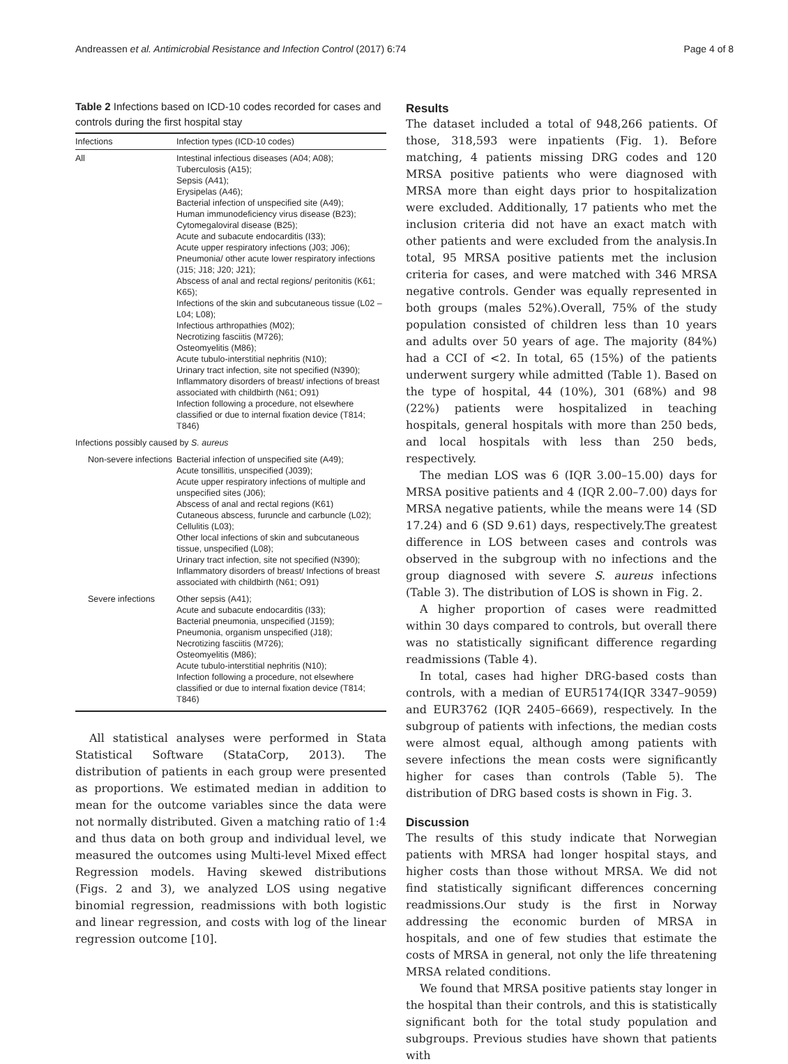Andreassen et al. Antimicrobial Resistance and Infection Control (2017) 6:74 Page 4 of 8
Table 2 Infections based on ICD-10 codes recorded for cases and controls during the first hospital stay
| Infections | Infection types (ICD-10 codes) |
| --- | --- |
| All | Intestinal infectious diseases (A04; A08); Tuberculosis (A15); Sepsis (A41); Erysipelas (A46); Bacterial infection of unspecified site (A49); Human immunodeficiency virus disease (B23); Cytomegaloviral disease (B25); Acute and subacute endocarditis (I33); Acute upper respiratory infections (J03; J06); Pneumonia/ other acute lower respiratory infections (J15; J18; J20; J21); Abscess of anal and rectal regions/ peritonitis (K61; K65); Infections of the skin and subcutaneous tissue (L02 – L04; L08); Infectious arthropathies (M02); Necrotizing fasciitis (M726); Osteomyelitis (M86); Acute tubulo-interstitial nephritis (N10); Urinary tract infection, site not specified (N390); Inflammatory disorders of breast/ infections of breast associated with childbirth (N61; O91) Infection following a procedure, not elsewhere classified or due to internal fixation device (T814; T846) |
| Infections possibly caused by S. aureus | |
| Non-severe infections | Bacterial infection of unspecified site (A49); Acute tonsillitis, unspecified (J039); Acute upper respiratory infections of multiple and unspecified sites (J06); Abscess of anal and rectal regions (K61) Cutaneous abscess, furuncle and carbuncle (L02); Cellulitis (L03); Other local infections of skin and subcutaneous tissue, unspecified (L08); Urinary tract infection, site not specified (N390); Inflammatory disorders of breast/ Infections of breast associated with childbirth (N61; O91) |
| Severe infections | Other sepsis (A41); Acute and subacute endocarditis (I33); Bacterial pneumonia, unspecified (J159); Pneumonia, organism unspecified (J18); Necrotizing fasciitis (M726); Osteomyelitis (M86); Acute tubulo-interstitial nephritis (N10); Infection following a procedure, not elsewhere classified or due to internal fixation device (T814; T846) |
All statistical analyses were performed in Stata Statistical Software (StataCorp, 2013). The distribution of patients in each group were presented as proportions. We estimated median in addition to mean for the outcome variables since the data were not normally distributed. Given a matching ratio of 1:4 and thus data on both group and individual level, we measured the outcomes using Multi-level Mixed effect Regression models. Having skewed distributions (Figs. 2 and 3), we analyzed LOS using negative binomial regression, readmissions with both logistic and linear regression, and costs with log of the linear regression outcome [10].
Results
The dataset included a total of 948,266 patients. Of those, 318,593 were inpatients (Fig. 1). Before matching, 4 patients missing DRG codes and 120 MRSA positive patients who were diagnosed with MRSA more than eight days prior to hospitalization were excluded. Additionally, 17 patients who met the inclusion criteria did not have an exact match with other patients and were excluded from the analysis.In total, 95 MRSA positive patients met the inclusion criteria for cases, and were matched with 346 MRSA negative controls. Gender was equally represented in both groups (males 52%).Overall, 75% of the study population consisted of children less than 10 years and adults over 50 years of age. The majority (84%) had a CCI of <2. In total, 65 (15%) of the patients underwent surgery while admitted (Table 1). Based on the type of hospital, 44 (10%), 301 (68%) and 98 (22%) patients were hospitalized in teaching hospitals, general hospitals with more than 250 beds, and local hospitals with less than 250 beds, respectively.
The median LOS was 6 (IQR 3.00–15.00) days for MRSA positive patients and 4 (IQR 2.00–7.00) days for MRSA negative patients, while the means were 14 (SD 17.24) and 6 (SD 9.61) days, respectively.The greatest difference in LOS between cases and controls was observed in the subgroup with no infections and the group diagnosed with severe S. aureus infections (Table 3). The distribution of LOS is shown in Fig. 2.
A higher proportion of cases were readmitted within 30 days compared to controls, but overall there was no statistically significant difference regarding readmissions (Table 4).
In total, cases had higher DRG-based costs than controls, with a median of EUR5174(IQR 3347–9059) and EUR3762 (IQR 2405–6669), respectively. In the subgroup of patients with infections, the median costs were almost equal, although among patients with severe infections the mean costs were significantly higher for cases than controls (Table 5). The distribution of DRG based costs is shown in Fig. 3.
Discussion
The results of this study indicate that Norwegian patients with MRSA had longer hospital stays, and higher costs than those without MRSA. We did not find statistically significant differences concerning readmissions.Our study is the first in Norway addressing the economic burden of MRSA in hospitals, and one of few studies that estimate the costs of MRSA in general, not only the life threatening MRSA related conditions.
We found that MRSA positive patients stay longer in the hospital than their controls, and this is statistically significant both for the total study population and subgroups. Previous studies have shown that patients with